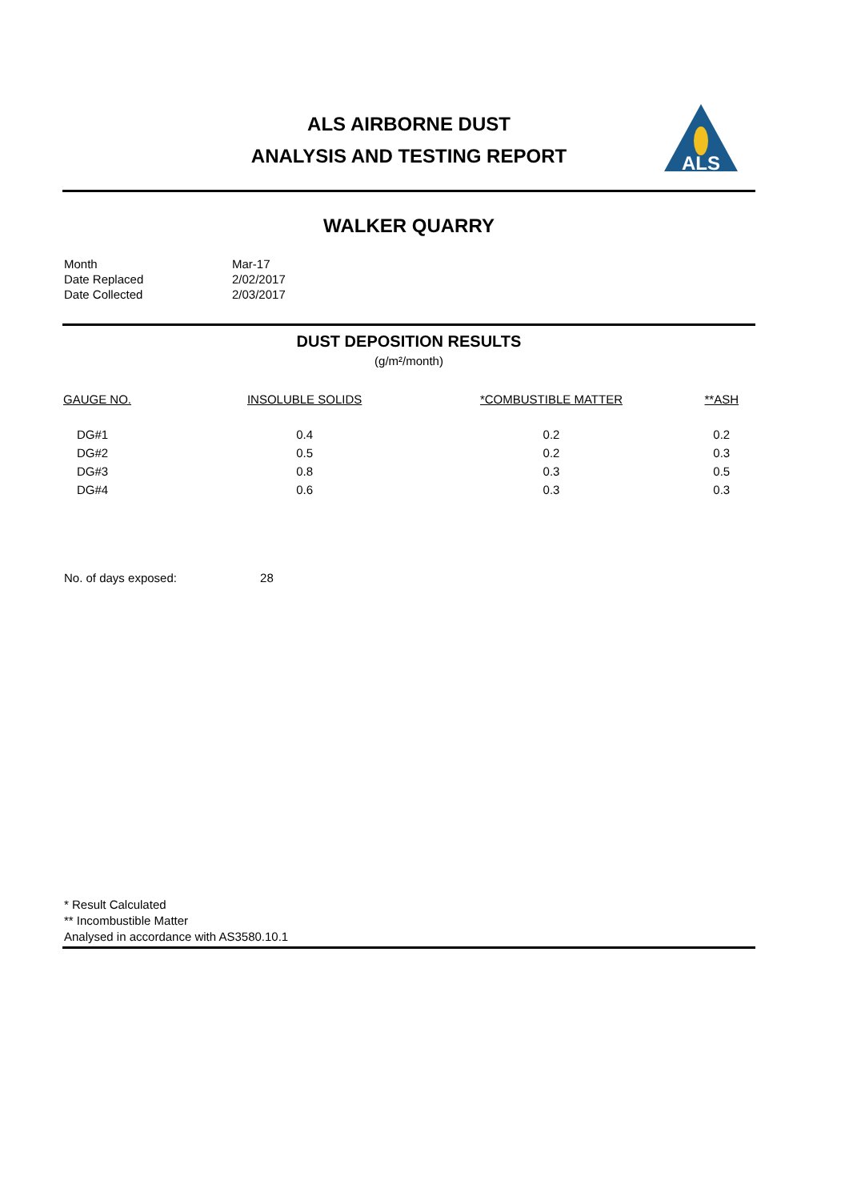ALS AIRBORNE DUST
ANALYSIS AND TESTING REPORT
ALS
WALKER QUARRY
| Month | Mar-17 |
| Date Replaced | 2/02/2017 |
| Date Collected | 2/03/2017 |
DUST DEPOSITION RESULTS
(g/m²/month)
| GAUGE NO. | INSOLUBLE SOLIDS | *COMBUSTIBLE MATTER | **ASH |
| --- | --- | --- | --- |
| DG#1 | 0.4 | 0.2 | 0.2 |
| DG#2 | 0.5 | 0.2 | 0.3 |
| DG#3 | 0.8 | 0.3 | 0.5 |
| DG#4 | 0.6 | 0.3 | 0.3 |
No. of days exposed: 28
* Result Calculated
** Incombustible Matter
Analysed in accordance with AS3580.10.1